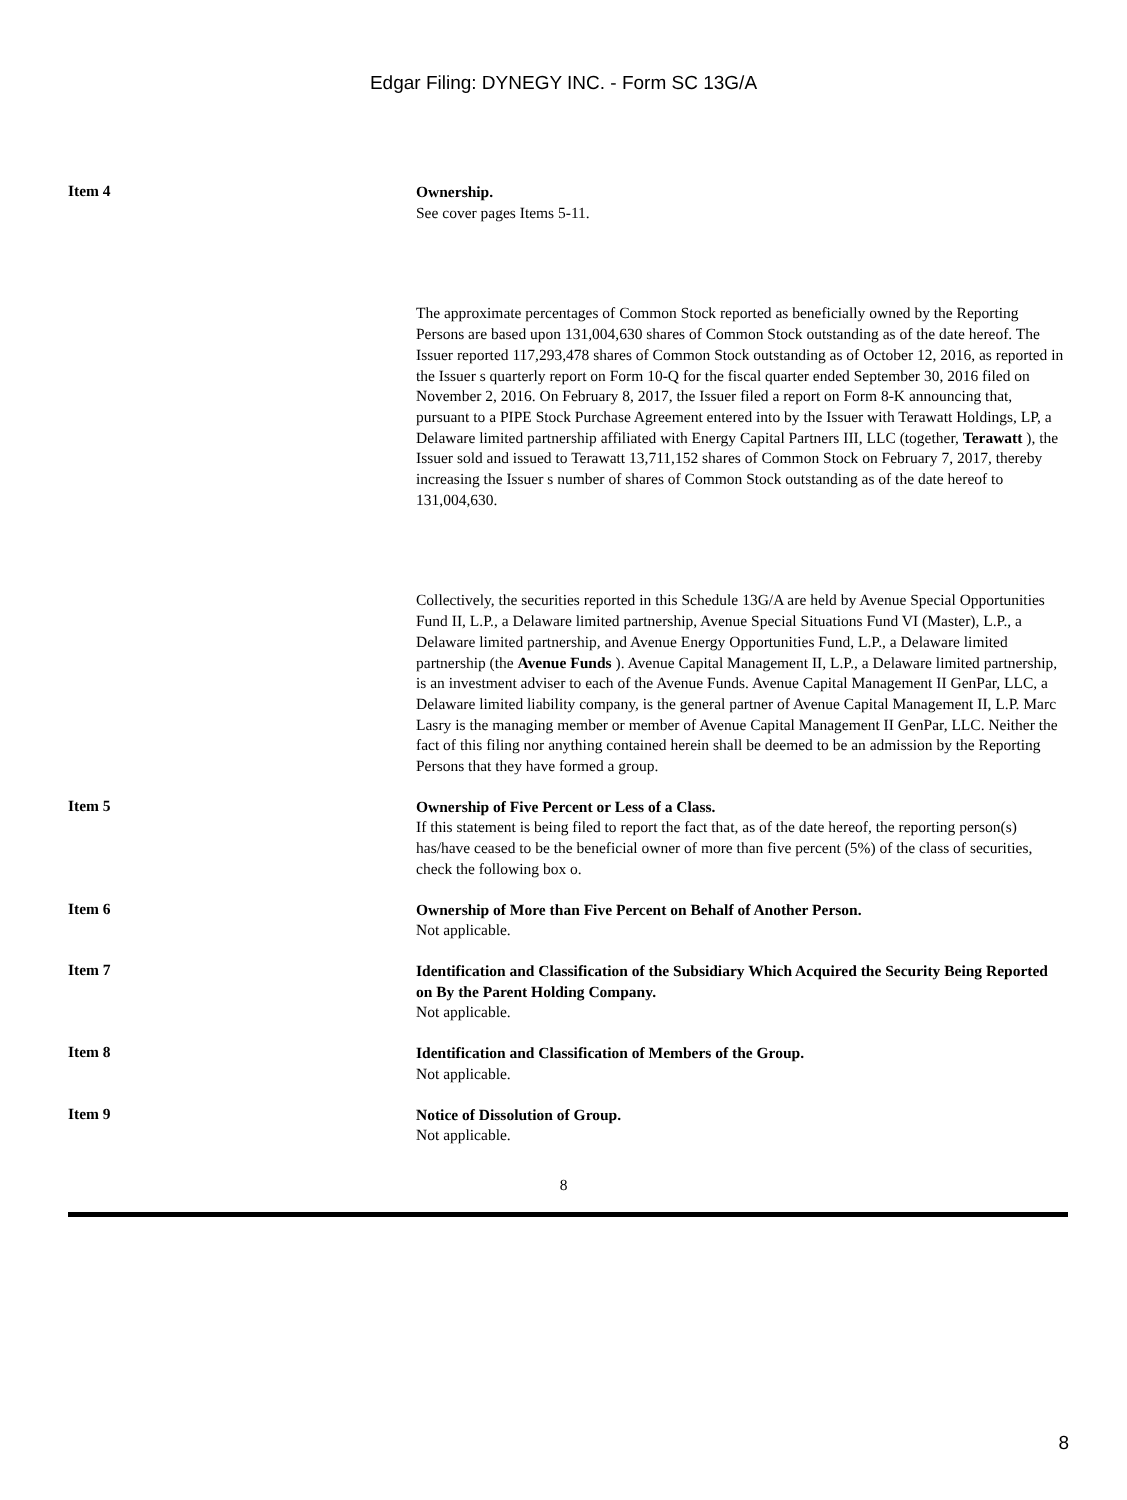Edgar Filing: DYNEGY INC. - Form SC 13G/A
Item 4
Ownership.
See cover pages Items 5-11.
The approximate percentages of Common Stock reported as beneficially owned by the Reporting Persons are based upon 131,004,630 shares of Common Stock outstanding as of the date hereof. The Issuer reported 117,293,478 shares of Common Stock outstanding as of October 12, 2016, as reported in the Issuer s quarterly report on Form 10-Q for the fiscal quarter ended September 30, 2016 filed on November 2, 2016. On February 8, 2017, the Issuer filed a report on Form 8-K announcing that, pursuant to a PIPE Stock Purchase Agreement entered into by the Issuer with Terawatt Holdings, LP, a Delaware limited partnership affiliated with Energy Capital Partners III, LLC (together, Terawatt ), the Issuer sold and issued to Terawatt 13,711,152 shares of Common Stock on February 7, 2017, thereby increasing the Issuer s number of shares of Common Stock outstanding as of the date hereof to 131,004,630.
Collectively, the securities reported in this Schedule 13G/A are held by Avenue Special Opportunities Fund II, L.P., a Delaware limited partnership, Avenue Special Situations Fund VI (Master), L.P., a Delaware limited partnership, and Avenue Energy Opportunities Fund, L.P., a Delaware limited partnership (the Avenue Funds ). Avenue Capital Management II, L.P., a Delaware limited partnership, is an investment adviser to each of the Avenue Funds. Avenue Capital Management II GenPar, LLC, a Delaware limited liability company, is the general partner of Avenue Capital Management II, L.P. Marc Lasry is the managing member or member of Avenue Capital Management II GenPar, LLC. Neither the fact of this filing nor anything contained herein shall be deemed to be an admission by the Reporting Persons that they have formed a group.
Item 5
Ownership of Five Percent or Less of a Class.
If this statement is being filed to report the fact that, as of the date hereof, the reporting person(s) has/have ceased to be the beneficial owner of more than five percent (5%) of the class of securities, check the following box o.
Item 6
Ownership of More than Five Percent on Behalf of Another Person.
Not applicable.
Item 7
Identification and Classification of the Subsidiary Which Acquired the Security Being Reported on By the Parent Holding Company.
Not applicable.
Item 8
Identification and Classification of Members of the Group.
Not applicable.
Item 9
Notice of Dissolution of Group.
Not applicable.
8
8